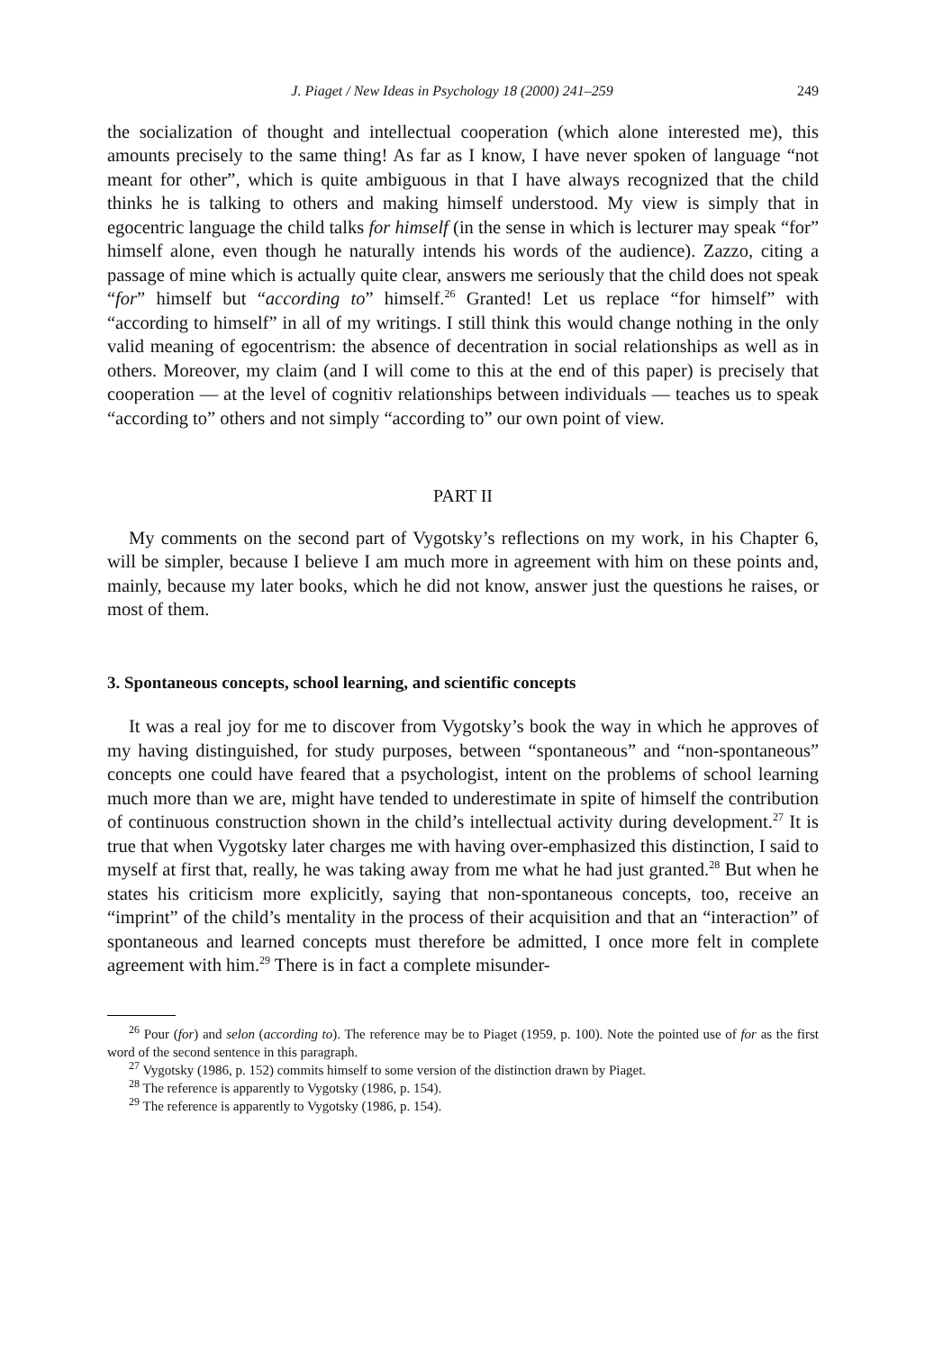J. Piaget / New Ideas in Psychology 18 (2000) 241–259 249
the socialization of thought and intellectual cooperation (which alone interested me), this amounts precisely to the same thing! As far as I know, I have never spoken of language “not meant for other”, which is quite ambiguous in that I have always recognized that the child thinks he is talking to others and making himself understood. My view is simply that in egocentric language the child talks for himself (in the sense in which is lecturer may speak “for” himself alone, even though he naturally intends his words of the audience). Zazzo, citing a passage of mine which is actually quite clear, answers me seriously that the child does not speak “for” himself but “according to” himself.<sup>26</sup> Granted! Let us replace “for himself” with “according to himself” in all of my writings. I still think this would change nothing in the only valid meaning of egocentrism: the absence of decentration in social relationships as well as in others. Moreover, my claim (and I will come to this at the end of this paper) is precisely that cooperation — at the level of cognitiv relationships between individuals — teaches us to speak “according to” others and not simply “according to” our own point of view.
PART II
My comments on the second part of Vygotsky’s reflections on my work, in his Chapter 6, will be simpler, because I believe I am much more in agreement with him on these points and, mainly, because my later books, which he did not know, answer just the questions he raises, or most of them.
3. Spontaneous concepts, school learning, and scientific concepts
It was a real joy for me to discover from Vygotsky’s book the way in which he approves of my having distinguished, for study purposes, between “spontaneous” and “non-spontaneous” concepts one could have feared that a psychologist, intent on the problems of school learning much more than we are, might have tended to underestimate in spite of himself the contribution of continuous construction shown in the child’s intellectual activity during development.<sup>27</sup> It is true that when Vygotsky later charges me with having over-emphasized this distinction, I said to myself at first that, really, he was taking away from me what he had just granted.<sup>28</sup> But when he states his criticism more explicitly, saying that non-spontaneous concepts, too, receive an “imprint” of the child’s mentality in the process of their acquisition and that an “interaction” of spontaneous and learned concepts must therefore be admitted, I once more felt in complete agreement with him.<sup>29</sup> There is in fact a complete misunder-
<sup>26</sup> Pour (for) and selon (according to). The reference may be to Piaget (1959, p. 100). Note the pointed use of for as the first word of the second sentence in this paragraph.
<sup>27</sup> Vygotsky (1986, p. 152) commits himself to some version of the distinction drawn by Piaget.
<sup>28</sup> The reference is apparently to Vygotsky (1986, p. 154).
<sup>29</sup> The reference is apparently to Vygotsky (1986, p. 154).